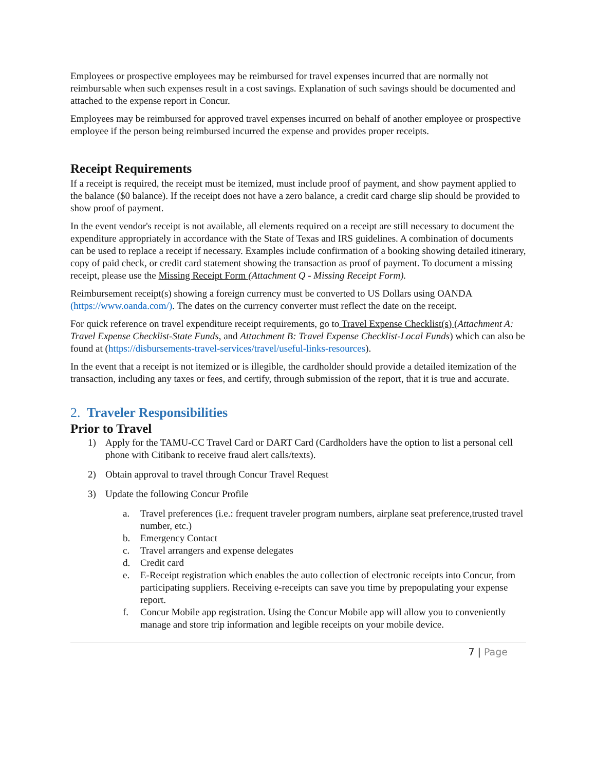Employees or prospective employees may be reimbursed for travel expenses incurred that are normally not reimbursable when such expenses result in a cost savings. Explanation of such savings should be documented and attached to the expense report in Concur.
Employees may be reimbursed for approved travel expenses incurred on behalf of another employee or prospective employee if the person being reimbursed incurred the expense and provides proper receipts.
Receipt Requirements
If a receipt is required, the receipt must be itemized, must include proof of payment, and show payment applied to the balance ($0 balance). If the receipt does not have a zero balance, a credit card charge slip should be provided to show proof of payment.
In the event vendor's receipt is not available, all elements required on a receipt are still necessary to document the expenditure appropriately in accordance with the State of Texas and IRS guidelines. A combination of documents can be used to replace a receipt if necessary. Examples include confirmation of a booking showing detailed itinerary, copy of paid check, or credit card statement showing the transaction as proof of payment. To document a missing receipt, please use the Missing Receipt Form (Attachment Q - Missing Receipt Form).
Reimbursement receipt(s) showing a foreign currency must be converted to US Dollars using OANDA (https://www.oanda.com/). The dates on the currency converter must reflect the date on the receipt.
For quick reference on travel expenditure receipt requirements, go to Travel Expense Checklist(s) (Attachment A: Travel Expense Checklist-State Funds, and Attachment B: Travel Expense Checklist-Local Funds) which can also be found at (https://disbursements-travel-services/travel/useful-links-resources).
In the event that a receipt is not itemized or is illegible, the cardholder should provide a detailed itemization of the transaction, including any taxes or fees, and certify, through submission of the report, that it is true and accurate.
2. Traveler Responsibilities
Prior to Travel
1) Apply for the TAMU-CC Travel Card or DART Card (Cardholders have the option to list a personal cell phone with Citibank to receive fraud alert calls/texts).
2) Obtain approval to travel through Concur Travel Request
3) Update the following Concur Profile
a. Travel preferences (i.e.: frequent traveler program numbers, airplane seat preference,trusted travel number, etc.)
b. Emergency Contact
c. Travel arrangers and expense delegates
d. Credit card
e. E-Receipt registration which enables the auto collection of electronic receipts into Concur, from participating suppliers. Receiving e-receipts can save you time by prepopulating your expense report.
f. Concur Mobile app registration. Using the Concur Mobile app will allow you to conveniently manage and store trip information and legible receipts on your mobile device.
7 | Page